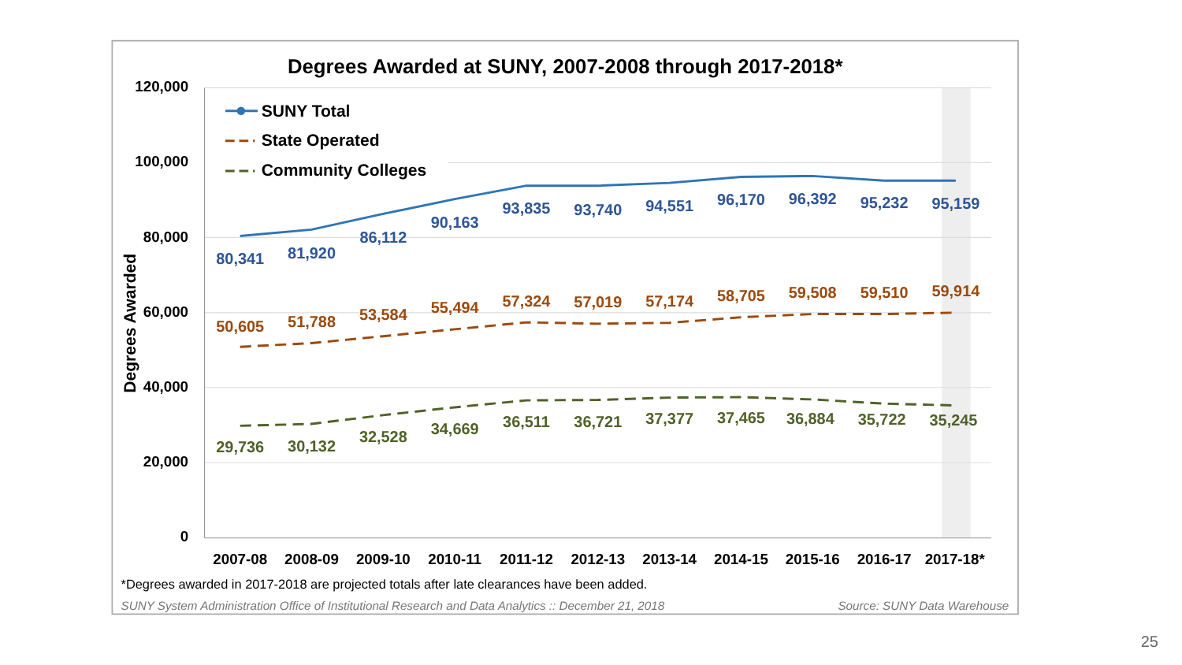Degrees Awarded at SUNY, 2007-2008 through 2017-2018*
120,000
100,000
80,000
60,000
40,000
20,000
0
Degrees Awarded
80,341
81,920
86,112
90,163
93,835
93,740
94,551
96,170
96,392
95,232
95,159
50,605
51,788
53,584
55,494
57,324
57,019
57,174
58,705
59,508
59,510
59,914
29,736
30,132
32,528
34,669
36,511
36,721
37,377
37,465
36,884
35,722
35,245
2007-08
2008-09
2009-10
2010-11
2011-12
2012-13
2013-14
2014-15
2015-16
2016-17
2017-18*
SUNY Total
State Operated
Community Colleges
*Degrees awarded in 2017-2018 are projected totals after late clearances have been added.
SUNY System Administration Office of Institutional Research and Data Analytics :: December 21, 2018
Source: SUNY Data Warehouse
25